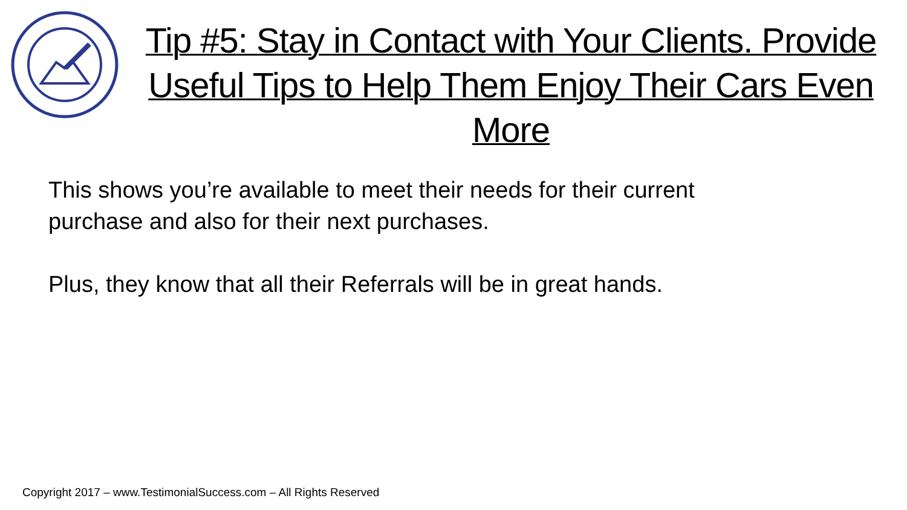Tip #5: Stay in Contact with Your Clients. Provide Useful Tips to Help Them Enjoy Their Cars Even More
This shows you’re available to meet their needs for their current purchase and also for their next purchases.
Plus, they know that all their Referrals will be in great hands.
Copyright 2017 – www.TestimonialSuccess.com – All Rights Reserved